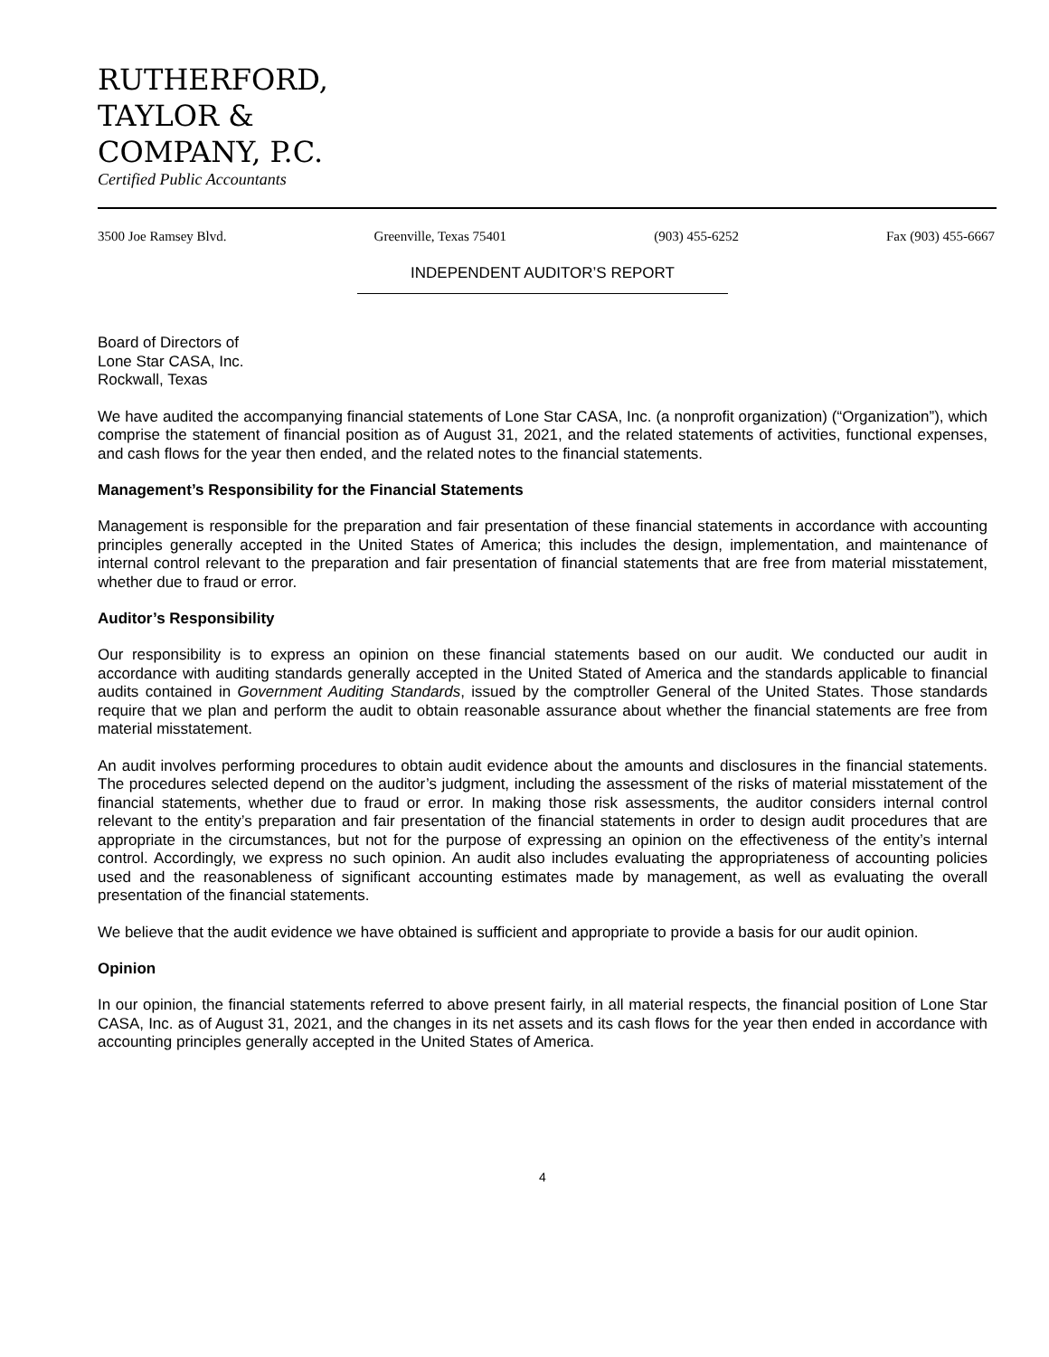RUTHERFORD,
TAYLOR &
COMPANY, P.C.
Certified Public Accountants
3500 Joe Ramsey Blvd. Greenville, Texas 75401 (903) 455-6252 Fax (903) 455-6667
INDEPENDENT AUDITOR’S REPORT
Board of Directors of
Lone Star CASA, Inc.
Rockwall, Texas
We have audited the accompanying financial statements of Lone Star CASA, Inc. (a nonprofit organization) (“Organization”), which comprise the statement of financial position as of August 31, 2021, and the related statements of activities, functional expenses, and cash flows for the year then ended, and the related notes to the financial statements.
Management’s Responsibility for the Financial Statements
Management is responsible for the preparation and fair presentation of these financial statements in accordance with accounting principles generally accepted in the United States of America; this includes the design, implementation, and maintenance of internal control relevant to the preparation and fair presentation of financial statements that are free from material misstatement, whether due to fraud or error.
Auditor’s Responsibility
Our responsibility is to express an opinion on these financial statements based on our audit. We conducted our audit in accordance with auditing standards generally accepted in the United Stated of America and the standards applicable to financial audits contained in Government Auditing Standards, issued by the comptroller General of the United States. Those standards require that we plan and perform the audit to obtain reasonable assurance about whether the financial statements are free from material misstatement.
An audit involves performing procedures to obtain audit evidence about the amounts and disclosures in the financial statements. The procedures selected depend on the auditor’s judgment, including the assessment of the risks of material misstatement of the financial statements, whether due to fraud or error. In making those risk assessments, the auditor considers internal control relevant to the entity’s preparation and fair presentation of the financial statements in order to design audit procedures that are appropriate in the circumstances, but not for the purpose of expressing an opinion on the effectiveness of the entity’s internal control. Accordingly, we express no such opinion. An audit also includes evaluating the appropriateness of accounting policies used and the reasonableness of significant accounting estimates made by management, as well as evaluating the overall presentation of the financial statements.
We believe that the audit evidence we have obtained is sufficient and appropriate to provide a basis for our audit opinion.
Opinion
In our opinion, the financial statements referred to above present fairly, in all material respects, the financial position of Lone Star CASA, Inc. as of August 31, 2021, and the changes in its net assets and its cash flows for the year then ended in accordance with accounting principles generally accepted in the United States of America.
4